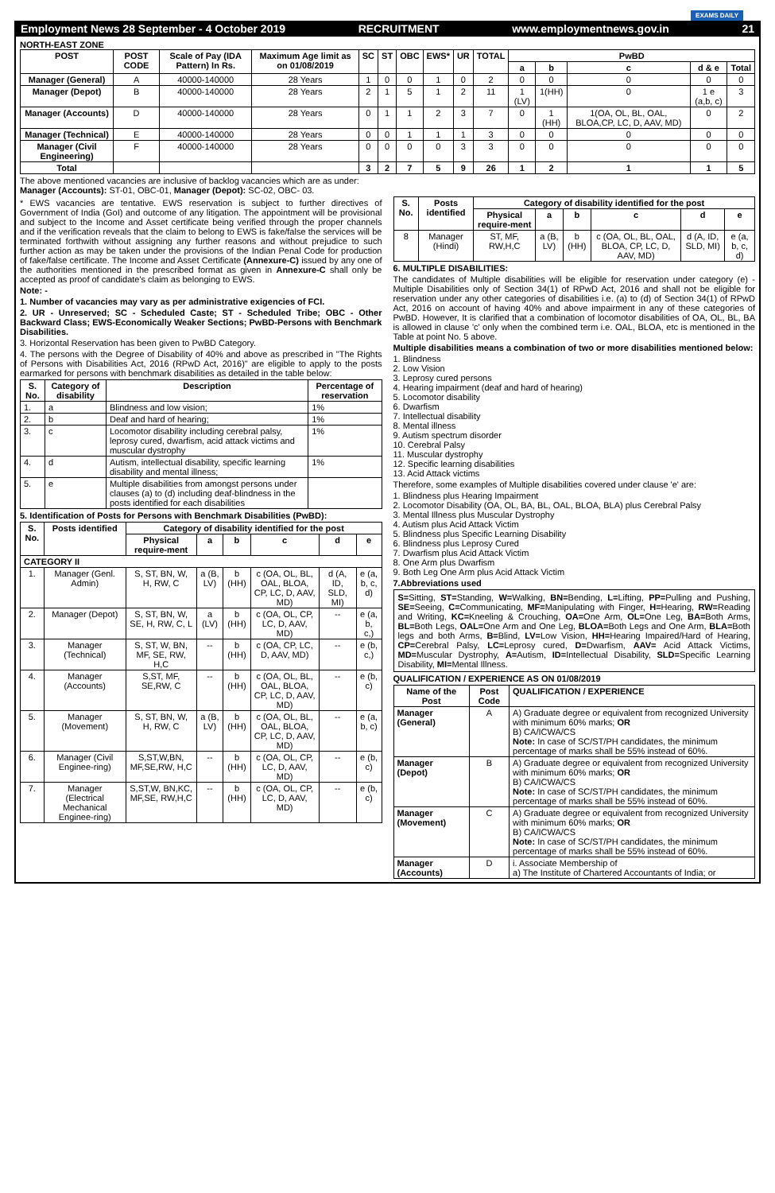EXAMS DAILY
Employment News 28 September - 4 October 2019 RECRUITMENT www.employmentnews.gov.in 21
NORTH-EAST ZONE
| POST | POST CODE | Scale of Pay (IDA Pattern) In Rs. | Maximum Age limit as on 01/08/2019 | SC | ST | OBC | EWS* | UR | TOTAL | PwBD | | | | |
| --- | --- | --- | --- | --- | --- | --- | --- | --- | --- | --- | --- | --- | --- | --- |
| | | | | | | | | | | a | b | c | d & e | Total |
| Manager (General) | A | 40000-140000 | 28 Years | 1 | 0 | 0 | 1 | 0 | 2 | 0 | 0 | 0 | 0 | 0 |
| Manager (Depot) | B | 40000-140000 | 28 Years | 2 | 1 | 5 | 1 | 2 | 11 | 1 (LV) | 1(HH) | 0 | 1 e (a,b, c) | 3 |
| Manager (Accounts) | D | 40000-140000 | 28 Years | 0 | 1 | 1 | 2 | 3 | 7 | 0 | 1 (HH) | 1(OA, OL, BL, OAL, BLOA,CP, LC, D, AAV, MD) | 0 | 2 |
| Manager (Technical) | E | 40000-140000 | 28 Years | 0 | 0 | 1 | 1 | 1 | 3 | 0 | 0 | 0 | 0 | 0 |
| Manager (Civil Engineering) | F | 40000-140000 | 28 Years | 0 | 0 | 0 | 0 | 3 | 3 | 0 | 0 | 0 | 0 | 0 |
| Total | | | | 3 | 2 | 7 | 5 | 9 | 26 | 1 | 2 | 1 | 1 | 5 |
The above mentioned vacancies are inclusive of backlog vacancies which are as under:
Manager (Accounts): ST-01, OBC-01, Manager (Depot): SC-02, OBC- 03.
* EWS vacancies are tentative. EWS reservation is subject to further directives of Government of India (GoI) and outcome of any litigation. The appointment will be provisional and subject to the Income and Asset certificate being verified through the proper channels and if the verification reveals that the claim to belong to EWS is fake/false the services will be terminated forthwith without assigning any further reasons and without prejudice to such further action as may be taken under the provisions of the Indian Penal Code for production of fake/false certificate. The Income and Asset Certificate (Annexure-C) issued by any one of the authorities mentioned in the prescribed format as given in Annexure-C shall only be accepted as proof of candidate's claim as belonging to EWS.
Note: -
1. Number of vacancies may vary as per administrative exigencies of FCI.
2. UR - Unreserved; SC - Scheduled Caste; ST - Scheduled Tribe; OBC - Other Backward Class; EWS-Economically Weaker Sections; PwBD-Persons with Benchmark Disabilities.
3. Horizontal Reservation has been given to PwBD Category.
4. The persons with the Degree of Disability of 40% and above as prescribed in "The Rights of Persons with Disabilities Act, 2016 (RPwD Act, 2016)" are eligible to apply to the posts earmarked for persons with benchmark disabilities as detailed in the table below:
| S. No. | Category of disability | Description | Percentage of reservation |
| --- | --- | --- | --- |
| 1. | a | Blindness and low vision; | 1% |
| 2. | b | Deaf and hard of hearing; | 1% |
| 3. | c | Locomotor disability including cerebral palsy, leprosy cured, dwarfism, acid attack victims and muscular dystrophy | 1% |
| 4. | d | Autism, intellectual disability, specific learning disability and mental illness; | 1% |
| 5. | e | Multiple disabilities from amongst persons under clauses (a) to (d) including deaf-blindness in the posts identified for each disabilities | |
5. Identification of Posts for Persons with Benchmark Disabilities (PwBD):
| S. No. | Posts identified | Category of disability identified for the post | | | | | |
| --- | --- | --- | --- | --- | --- | --- | --- |
| | | Physical require-ment | a | b | c | d | e |
| CATEGORY II | | | | | | | |
| 1. | Manager (Genl. Admin) | S, ST, BN, W, H, RW, C | a (B, LV) | b (HH) | c (OA, OL, BL, OAL, BLOA, CP, LC, D, AAV, MD) | d (A, ID, SLD, MI) | e (a, b, c, d) |
| 2. | Manager (Depot) | S, ST, BN, W, SE, H, RW, C, L | a (LV) | b (HH) | c (OA, OL, CP, LC, D, AAV, MD) | -- | e (a, b, c,) |
| 3. | Manager (Technical) | S, ST, W, BN, MF, SE, RW, H,C | -- | b (HH) | c (OA, CP, LC, D, AAV, MD) | -- | e (b, c,) |
| 4. | Manager (Accounts) | S,ST, MF, SE,RW, C | -- | b (HH) | c (OA, OL, BL, OAL, BLOA, CP, LC, D, AAV, MD) | -- | e (b, c) |
| 5. | Manager (Movement) | S, ST, BN, W, H, RW, C | a (B, LV) | b (HH) | c (OA, OL, BL, OAL, BLOA, CP, LC, D, AAV, MD) | -- | e (a, b, c) |
| 6. | Manager (Civil Enginee-ring) | S,ST,W,BN, MF,SE,RW, H,C | -- | b (HH) | c (OA, OL, CP, LC, D, AAV, MD) | -- | e (b, c) |
| 7. | Manager (Electrical Mechanical Enginee-ring) | S,ST,W, BN,KC, MF,SE, RW,H,C | -- | b (HH) | c (OA, OL, CP, LC, D, AAV, MD) | -- | e (b, c) |
| S. No. | Posts identified | Category of disability identified for the post | | | | | |
| --- | --- | --- | --- | --- | --- | --- | --- |
| | | Physical require-ment | a | b | c | d | e |
| 8 | Manager (Hindi) | ST, MF, RW,H,C | a (B, LV) | b (HH) | c (OA, OL, BL, OAL, BLOA, CP, LC, D, AAV, MD) | d (A, ID, SLD, MI) | e (a, b, c, d) |
6. MULTIPLE DISABILITIES:
The candidates of Multiple disabilities will be eligible for reservation under category (e) - Multiple Disabilities only of Section 34(1) of RPwD Act, 2016 and shall not be eligible for reservation under any other categories of disabilities i.e. (a) to (d) of Section 34(1) of RPwD Act, 2016 on account of having 40% and above impairment in any of these categories of PwBD. However, It is clarified that a combination of locomotor disabilities of OA, OL, BL, BA is allowed in clause 'c' only when the combined term i.e. OAL, BLOA, etc is mentioned in the Table at point No. 5 above.
Multiple disabilities means a combination of two or more disabilities mentioned below:
1. Blindness
2. Low Vision
3. Leprosy cured persons
4. Hearing impairment (deaf and hard of hearing)
5. Locomotor disability
6. Dwarfism
7. Intellectual disability
8. Mental illness
9. Autism spectrum disorder
10. Cerebral Palsy
11. Muscular dystrophy
12. Specific learning disabilities
13. Acid Attack victims
Therefore, some examples of Multiple disabilities covered under clause 'e' are:
1. Blindness plus Hearing Impairment
2. Locomotor Disability (OA, OL, BA, BL, OAL, BLOA, BLA) plus Cerebral Palsy
3. Mental Illness plus Muscular Dystrophy
4. Autism plus Acid Attack Victim
5. Blindness plus Specific Learning Disability
6. Blindness plus Leprosy Cured
7. Dwarfism plus Acid Attack Victim
8. One Arm plus Dwarfism
9. Both Leg One Arm plus Acid Attack Victim
7.Abbreviations used
S=Sitting, ST=Standing, W=Walking, BN=Bending, L=Lifting, PP=Pulling and Pushing, SE=Seeing, C=Communicating, MF=Manipulating with Finger, H=Hearing, RW=Reading and Writing, KC=Kneeling & Crouching, OA=One Arm, OL=One Leg, BA=Both Arms, BL=Both Legs, OAL=One Arm and One Leg, BLOA=Both Legs and One Arm, BLA=Both legs and both Arms, B=Blind, LV=Low Vision, HH=Hearing Impaired/Hard of Hearing, CP=Cerebral Palsy, LC=Leprosy cured, D=Dwarfism, AAV= Acid Attack Victims, MD=Muscular Dystrophy, A=Autism, ID=Intellectual Disability, SLD=Specific Learning Disability, MI=Mental Illness.
QUALIFICATION / EXPERIENCE AS ON 01/08/2019
| Name of the Post | Post Code | QUALIFICATION / EXPERIENCE |
| --- | --- | --- |
| Manager (General) | A | A) Graduate degree or equivalent from recognized University with minimum 60% marks; OR B) CA/ICWA/CS Note: In case of SC/ST/PH candidates, the minimum percentage of marks shall be 55% instead of 60%. |
| Manager (Depot) | B | A) Graduate degree or equivalent from recognized University with minimum 60% marks; OR B) CA/ICWA/CS Note: In case of SC/ST/PH candidates, the minimum percentage of marks shall be 55% instead of 60%. |
| Manager (Movement) | C | A) Graduate degree or equivalent from recognized University with minimum 60% marks; OR B) CA/ICWA/CS Note: In case of SC/ST/PH candidates, the minimum percentage of marks shall be 55% instead of 60%. |
| Manager (Accounts) | D | i. Associate Membership of a) The Institute of Chartered Accountants of India; or |